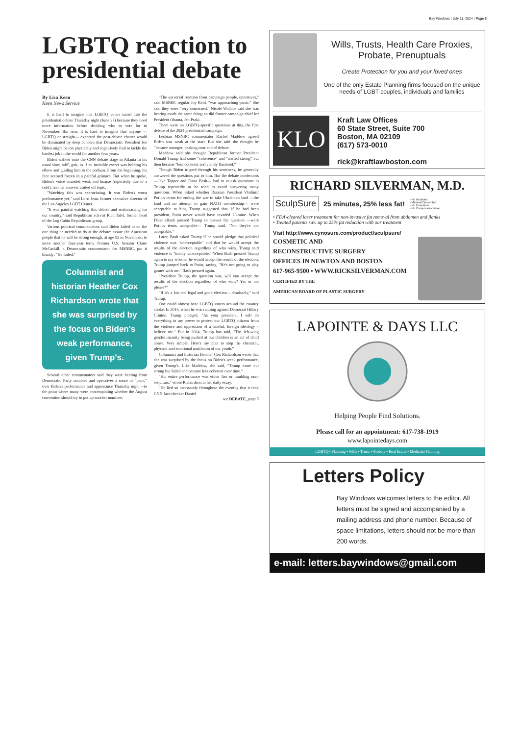Bay Windows | July 11, 2024 | Page 3
LGBTQ reaction to presidential debate
By Lisa Keen
Keen News Service
It is hard to imagine that LGBTQ voters tuned into the presidential debate Thursday night (June 27) because they need more information before deciding who to vote for in November. But now, it is hard to imagine that anyone —LGBTQ or straight— expected the post-debate chatter would be dominated by deep concern that Democratic President Joe Biden might be too physically and cognitively frail to tackle the hardest job in the world for another four years.
Biden walked onto the CNN debate stage in Atlanta in his usual slow, stiff, gait, as if an invisible escort was holding his elbow and guiding him to the podium. From the beginning, his face seemed frozen in a painful grimace. But when he spoke, Biden's voice sounded weak and hoarse (reportedly due to a cold), and his answers trailed off topic.
"Watching this was excruciating. It was Biden's worst performance yet," said Lorri Jean, former executive director of the Los Angeles LGBT Center.
"It was painful watching this debate and embarrassing for our country," said Republican activist Rich Tafel, former head of the Log Cabin Republicans group.
Various political commentators said Biden failed to do the one thing he needed to do at the debate: assure the American people that he will be strong enough, at age 82 in November, to serve another four-year term. Former U.S. Senator Claire McCaskill, a Democratic commentator for MSNBC, put it bluntly: "He failed."
Columnist and historian Heather Cox Richardson wrote that she was surprised by the focus on Biden's weak performance, given Trump's.
Several other commentators said they were hearing from Democratic Party notables and operatives a sense of "panic" over Biden's performance and appearance Thursday night --to the point where many were contemplating whether the August convention should try to put up another nominee.
"The universal reaction from campaign people, operatives," said MSNBC regular Joy Reid, "was approaching panic." She said they were "very concerned." Nicole Wallace said she was hearing much the same thing; so did former campaign chief for President Obama, Jen Psaki.
There were no LGBTQ-specific questions at this, the first debate of the 2024 presidential campaign.
Lesbian MSNBC commentator Rachel Maddow agreed Biden was weak at the start. But she said she thought he "became stronger, peaking near end of debate.
Maddow said she thought Republican former President Donald Trump had some "coherence" and "started strong" but then became "less coherent and visibly flustered."
Though Biden tripped through his sentences, he generally answered the questions put to him. But the debate moderators —Jake Tapper and Dana Bash— had to re-ask questions to Trump repeatedly as he tried to avoid answering many questions. When asked whether Russian President Vladimir Putin's terms for ending the war to take Ukrainian land —the land and no attempt to gain NATO membership— were acceptable to him, Trump suggested that, if he had been president, Putin never would have invaded Ukraine. When Dana aBash pressed Trump to answer the question —were Putin's terms acceptable— Trump said, "No, they're not acceptable."
Later, Bash asked Trump if he would pledge that political violence was "unacceptable" and that he would accept the results of the election regardless of who wins. Trump said violence is "totally unacceptable." When Bash pressed Trump again to say whether he would accept the results of the election, Trump jumped back to Putin, saying, "He's not going to play games with me." Bash pressed again.
"President Trump, the question was, will you accept the results of the election regardless of who wins? Yes or no, please?"
"If it's a fair and legal and good election – absolutely," said Trump.
One could almost hear LGBTQ voters around the country choke. In 2016, when he was running against Democrat Hillary Clinton, Trump pledged, "As your president, I will do everything in my power to protect our LGBTQ citizens from the violence and oppression of a hateful, foreign ideology –believe me." But in 2024, Trump has said, "The left-wing gender insanity being pushed at our children is an act of child abuse. Very simple. Here's my plan to stop the chemical, physical and emotional mutilation of our youth."
Columnist and historian Heather Cox Richardson wrote that she was surprised by the focus on Biden's weak performance, given Trump's. Like Maddow, she said, "Trump came out strong but faded and became less coherent over time."
"His entire performance was either lies or rambling non-sequiturs," wrote Richardson in her daily essay.
"He lied so incessantly throughout the evening that it took CNN fact-checker Daniel
see DEBATE, page 5
Wills, Trusts, Health Care Proxies, Probate, Prenuptuals
Create Protection for you and your loved ones
One of the only Estate Planning firms focused on the unique needs of LGBT couples, individuals and families
KLO
Kraft Law Offices
60 State Street, Suite 700
Boston, MA 02109
(617) 573-0010
rick@kraftlawboston.com
RICHARD SILVERMAN, M.D.
SculpSure 25 minutes, 25% less fat! • No Incisions
• Minimal Discomfort
• No Downtime
• No Compressionwear
• FDA-cleared laser treatment for non-invasive fat removal from abdomen and flanks
• Treated patients saw up to 25% fat reduction with our treatment
Visit http://www.cynosure.com/product/sculpsure/
COSMETIC AND
RECONSTRUCTIVE SURGERY
OFFICES IN NEWTON AND BOSTON
617-965-9500 • WWW.RICKSILVERMAN.COM
CERTIFIED BY THE
AMERICAN BOARD OF PLASTIC SURGERY
LAPOINTE & DAYS LLC
Helping People Find Solutions.
Please call for an appointment: 617-738-1919
www.lapointedays.com
LGBTQ+ Planning • Wills • Trusts • Probate • Real Estate • Medicaid Planning
Letters Policy
Bay Windows welcomes letters to the editor. All letters must be signed and accompanied by a mailing address and phone number. Because of space limitations, letters should not be more than 200 words.
e-mail: letters.baywindows@gmail.com